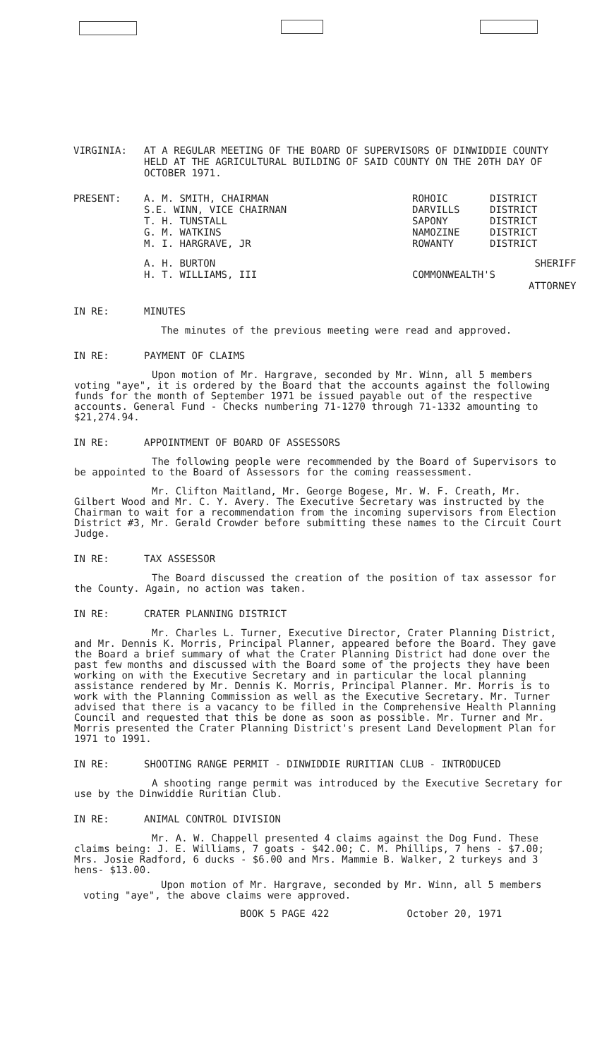VIRGINIA: AT A REGULAR MEETING OF THE BOARD OF SUPERVISORS OF DINWIDDIE COUNTY
HELD AT THE AGRICULTURAL BUILDING OF SAID COUNTY ON THE 20TH DAY OF
OCTOBER 1971.
| PRESENT: | A. M. SMITH, CHAIRMAN | ROHOIC | DISTRICT |
| | S.E. WINN, VICE CHAIRNAN | DARVILLS | DISTRICT |
| | T. H. TUNSTALL | SAPONY | DISTRICT |
| | G. M. WATKINS | NAMOZINE | DISTRICT |
| | M. I. HARGRAVE, JR | ROWANTY | DISTRICT |
| | A. H. BURTON | | SHERIFF |
| | H. T. WILLIAMS, III | COMMONWEALTH'S ATTORNEY | |
IN RE: MINUTES
The minutes of the previous meeting were read and approved.
IN RE: PAYMENT OF CLAIMS
Upon motion of Mr. Hargrave, seconded by Mr. Winn, all 5 members voting "aye", it is ordered by the Board that the accounts against the following funds for the month of September 1971 be issued payable out of the respective accounts. General Fund - Checks numbering 71-1270 through 71-1332 amounting to $21,274.94.
IN RE: APPOINTMENT OF BOARD OF ASSESSORS
The following people were recommended by the Board of Supervisors to be appointed to the Board of Assessors for the coming reassessment.
Mr. Clifton Maitland, Mr. George Bogese, Mr. W. F. Creath, Mr. Gilbert Wood and Mr. C. Y. Avery. The Executive Secretary was instructed by the Chairman to wait for a recommendation from the incoming supervisors from Election District #3, Mr. Gerald Crowder before submitting these names to the Circuit Court Judge.
IN RE: TAX ASSESSOR
The Board discussed the creation of the position of tax assessor for the County. Again, no action was taken.
IN RE: CRATER PLANNING DISTRICT
Mr. Charles L. Turner, Executive Director, Crater Planning District, and Mr. Dennis K. Morris, Principal Planner, appeared before the Board. They gave the Board a brief summary of what the Crater Planning District had done over the past few months and discussed with the Board some of the projects they have been working on with the Executive Secretary and in particular the local planning assistance rendered by Mr. Dennis K. Morris, Principal Planner. Mr. Morris is to work with the Planning Commission as well as the Executive Secretary. Mr. Turner advised that there is a vacancy to be filled in the Comprehensive Health Planning Council and requested that this be done as soon as possible. Mr. Turner and Mr. Morris presented the Crater Planning District's present Land Development Plan for 1971 to 1991.
IN RE: SHOOTING RANGE PERMIT - DINWIDDIE RURITIAN CLUB - INTRODUCED
A shooting range permit was introduced by the Executive Secretary for use by the Dinwiddie Ruritian Club.
IN RE: ANIMAL CONTROL DIVISION
Mr. A. W. Chappell presented 4 claims against the Dog Fund. These claims being: J. E. Williams, 7 goats - $42.00; C. M. Phillips, 7 hens - $7.00; Mrs. Josie Radford, 6 ducks - $6.00 and Mrs. Mammie B. Walker, 2 turkeys and 3 hens- $13.00.
Upon motion of Mr. Hargrave, seconded by Mr. Winn, all 5 members voting "aye", the above claims were approved.
BOOK 5 PAGE 422 October 20, 1971